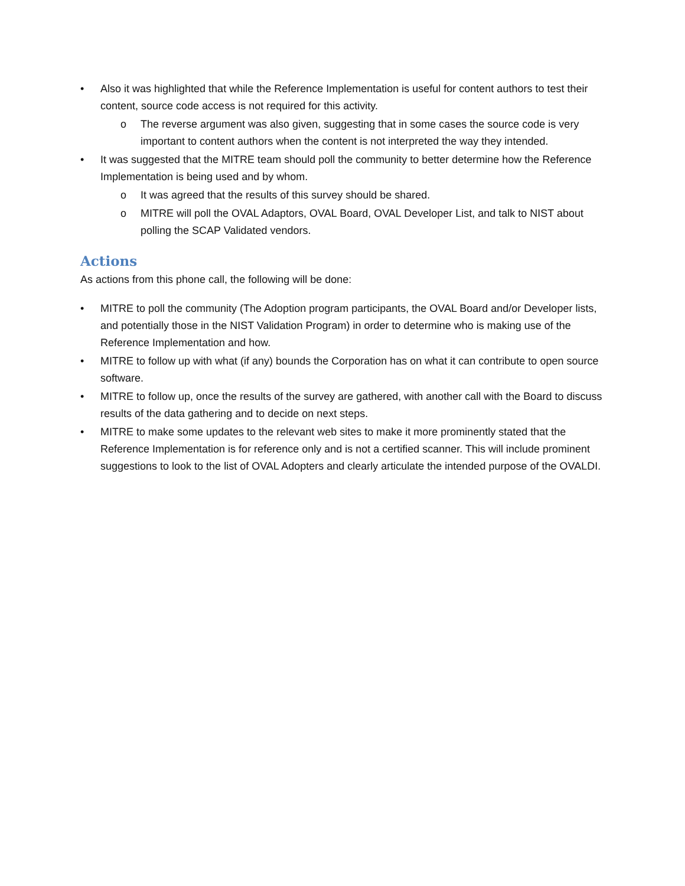• Also it was highlighted that while the Reference Implementation is useful for content authors to test their content, source code access is not required for this activity.
o The reverse argument was also given, suggesting that in some cases the source code is very important to content authors when the content is not interpreted the way they intended.
• It was suggested that the MITRE team should poll the community to better determine how the Reference Implementation is being used and by whom.
o It was agreed that the results of this survey should be shared.
o MITRE will poll the OVAL Adaptors, OVAL Board, OVAL Developer List, and talk to NIST about polling the SCAP Validated vendors.
Actions
As actions from this phone call, the following will be done:
• MITRE to poll the community (The Adoption program participants, the OVAL Board and/or Developer lists, and potentially those in the NIST Validation Program) in order to determine who is making use of the Reference Implementation and how.
• MITRE to follow up with what (if any) bounds the Corporation has on what it can contribute to open source software.
• MITRE to follow up, once the results of the survey are gathered, with another call with the Board to discuss results of the data gathering and to decide on next steps.
• MITRE to make some updates to the relevant web sites to make it more prominently stated that the Reference Implementation is for reference only and is not a certified scanner. This will include prominent suggestions to look to the list of OVAL Adopters and clearly articulate the intended purpose of the OVALDI.